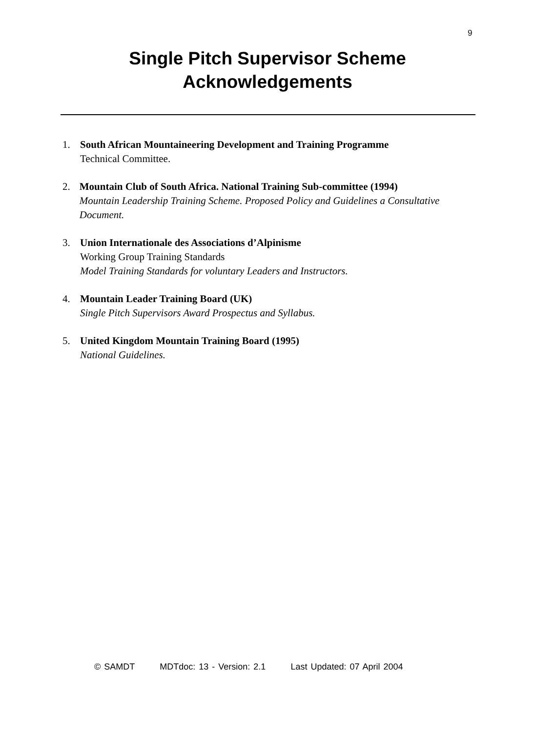9
Single Pitch Supervisor Scheme
Acknowledgements
1. South African Mountaineering Development and Training Programme
Technical Committee.
2. Mountain Club of South Africa. National Training Sub-committee (1994)
Mountain Leadership Training Scheme. Proposed Policy and Guidelines a Consultative Document.
3. Union Internationale des Associations d’Alpinisme
Working Group Training Standards
Model Training Standards for voluntary Leaders and Instructors.
4. Mountain Leader Training Board (UK)
Single Pitch Supervisors Award Prospectus and Syllabus.
5. United Kingdom Mountain Training Board (1995)
National Guidelines.
© SAMDT MDTdoc: 13 - Version: 2.1 Last Updated: 07 April 2004